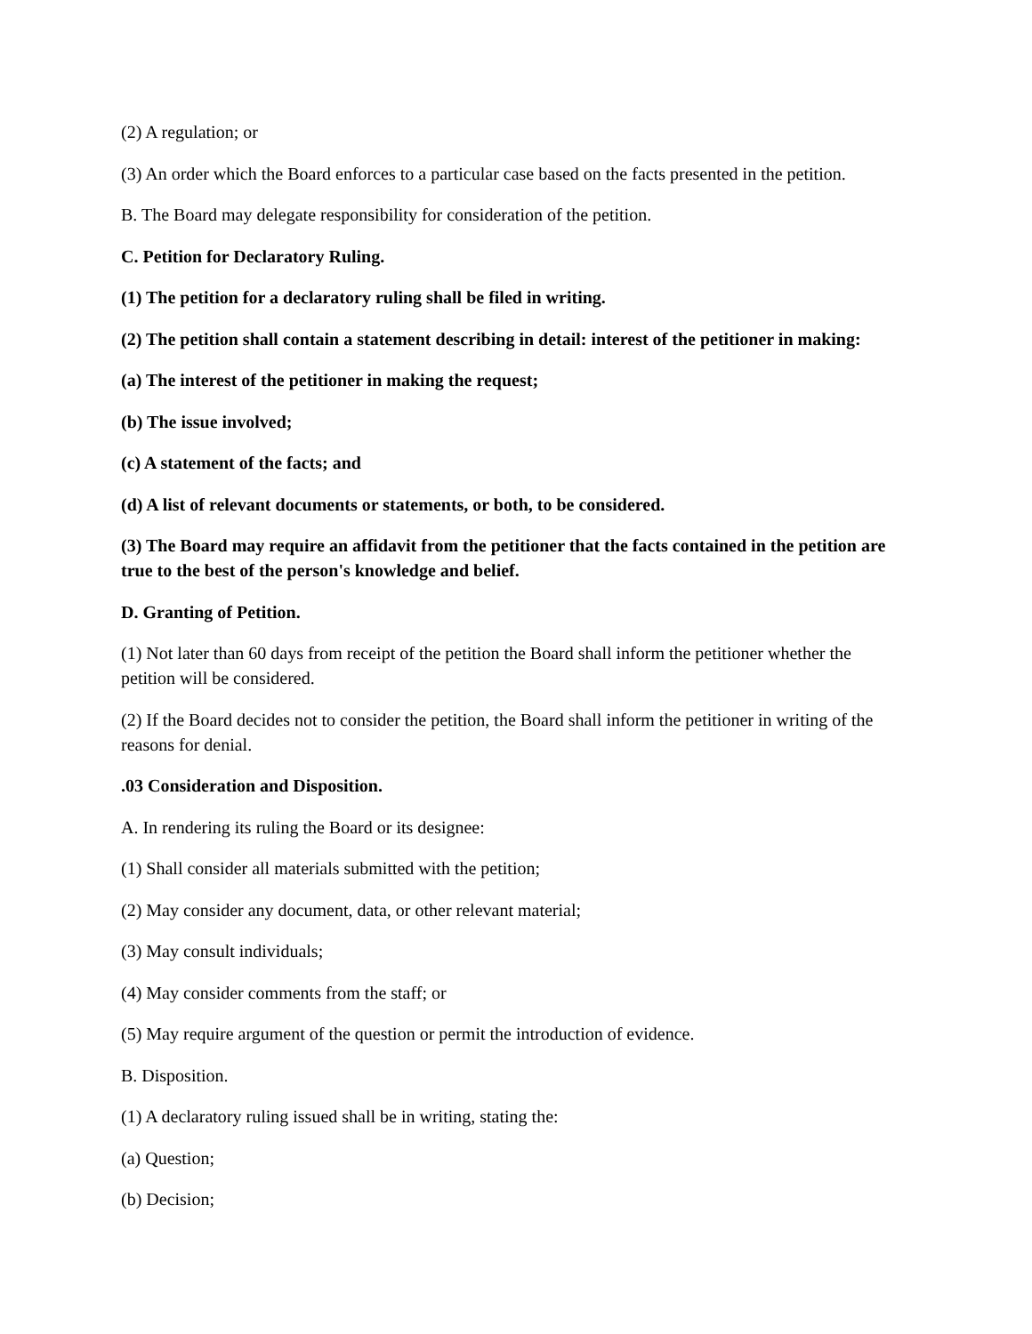(2) A regulation; or
(3) An order which the Board enforces to a particular case based on the facts presented in the petition.
B. The Board may delegate responsibility for consideration of the petition.
C. Petition for Declaratory Ruling.
(1) The petition for a declaratory ruling shall be filed in writing.
(2) The petition shall contain a statement describing in detail: interest of the petitioner in making:
(a) The interest of the petitioner in making the request;
(b) The issue involved;
(c) A statement of the facts; and
(d) A list of relevant documents or statements, or both, to be considered.
(3) The Board may require an affidavit from the petitioner that the facts contained in the petition are true to the best of the person's knowledge and belief.
D. Granting of Petition.
(1) Not later than 60 days from receipt of the petition the Board shall inform the petitioner whether the petition will be considered.
(2) If the Board decides not to consider the petition, the Board shall inform the petitioner in writing of the reasons for denial.
.03 Consideration and Disposition.
A. In rendering its ruling the Board or its designee:
(1) Shall consider all materials submitted with the petition;
(2) May consider any document, data, or other relevant material;
(3) May consult individuals;
(4) May consider comments from the staff; or
(5) May require argument of the question or permit the introduction of evidence.
B. Disposition.
(1) A declaratory ruling issued shall be in writing, stating the:
(a) Question;
(b) Decision;